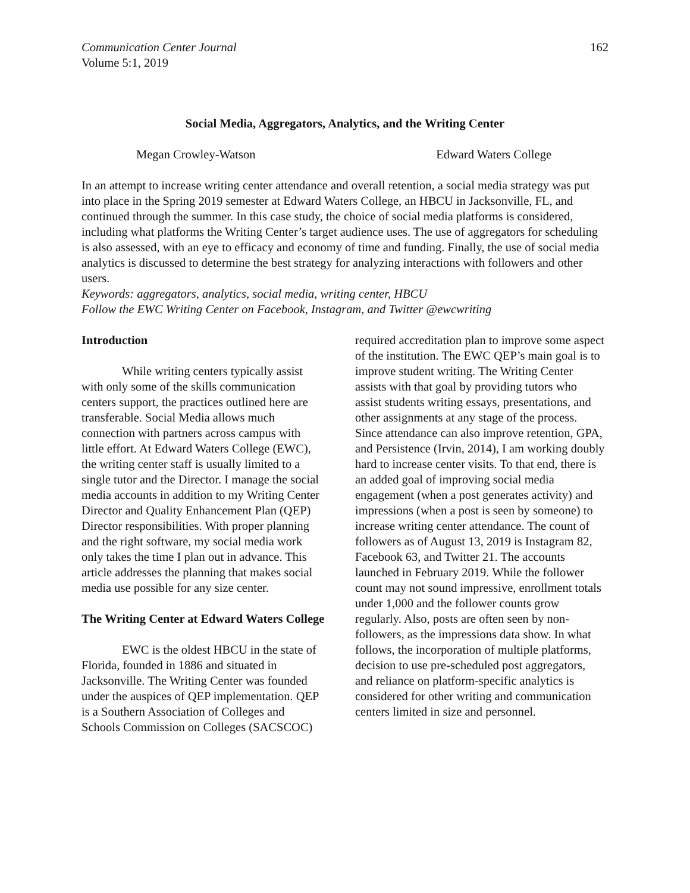Communication Center Journal
Volume 5:1, 2019
162
Social Media, Aggregators, Analytics, and the Writing Center
Megan Crowley-Watson Edward Waters College
In an attempt to increase writing center attendance and overall retention, a social media strategy was put into place in the Spring 2019 semester at Edward Waters College, an HBCU in Jacksonville, FL, and continued through the summer. In this case study, the choice of social media platforms is considered, including what platforms the Writing Center’s target audience uses. The use of aggregators for scheduling is also assessed, with an eye to efficacy and economy of time and funding. Finally, the use of social media analytics is discussed to determine the best strategy for analyzing interactions with followers and other users.
Keywords: aggregators, analytics, social media, writing center, HBCU
Follow the EWC Writing Center on Facebook, Instagram, and Twitter @ewcwriting
Introduction
While writing centers typically assist with only some of the skills communication centers support, the practices outlined here are transferable. Social Media allows much connection with partners across campus with little effort. At Edward Waters College (EWC), the writing center staff is usually limited to a single tutor and the Director. I manage the social media accounts in addition to my Writing Center Director and Quality Enhancement Plan (QEP) Director responsibilities. With proper planning and the right software, my social media work only takes the time I plan out in advance. This article addresses the planning that makes social media use possible for any size center.
The Writing Center at Edward Waters College
EWC is the oldest HBCU in the state of Florida, founded in 1886 and situated in Jacksonville. The Writing Center was founded under the auspices of QEP implementation. QEP is a Southern Association of Colleges and Schools Commission on Colleges (SACSCOC)
required accreditation plan to improve some aspect of the institution. The EWC QEP’s main goal is to improve student writing. The Writing Center assists with that goal by providing tutors who assist students writing essays, presentations, and other assignments at any stage of the process. Since attendance can also improve retention, GPA, and Persistence (Irvin, 2014), I am working doubly hard to increase center visits. To that end, there is an added goal of improving social media engagement (when a post generates activity) and impressions (when a post is seen by someone) to increase writing center attendance. The count of followers as of August 13, 2019 is Instagram 82, Facebook 63, and Twitter 21. The accounts launched in February 2019. While the follower count may not sound impressive, enrollment totals under 1,000 and the follower counts grow regularly. Also, posts are often seen by non-followers, as the impressions data show. In what follows, the incorporation of multiple platforms, decision to use pre-scheduled post aggregators, and reliance on platform-specific analytics is considered for other writing and communication centers limited in size and personnel.